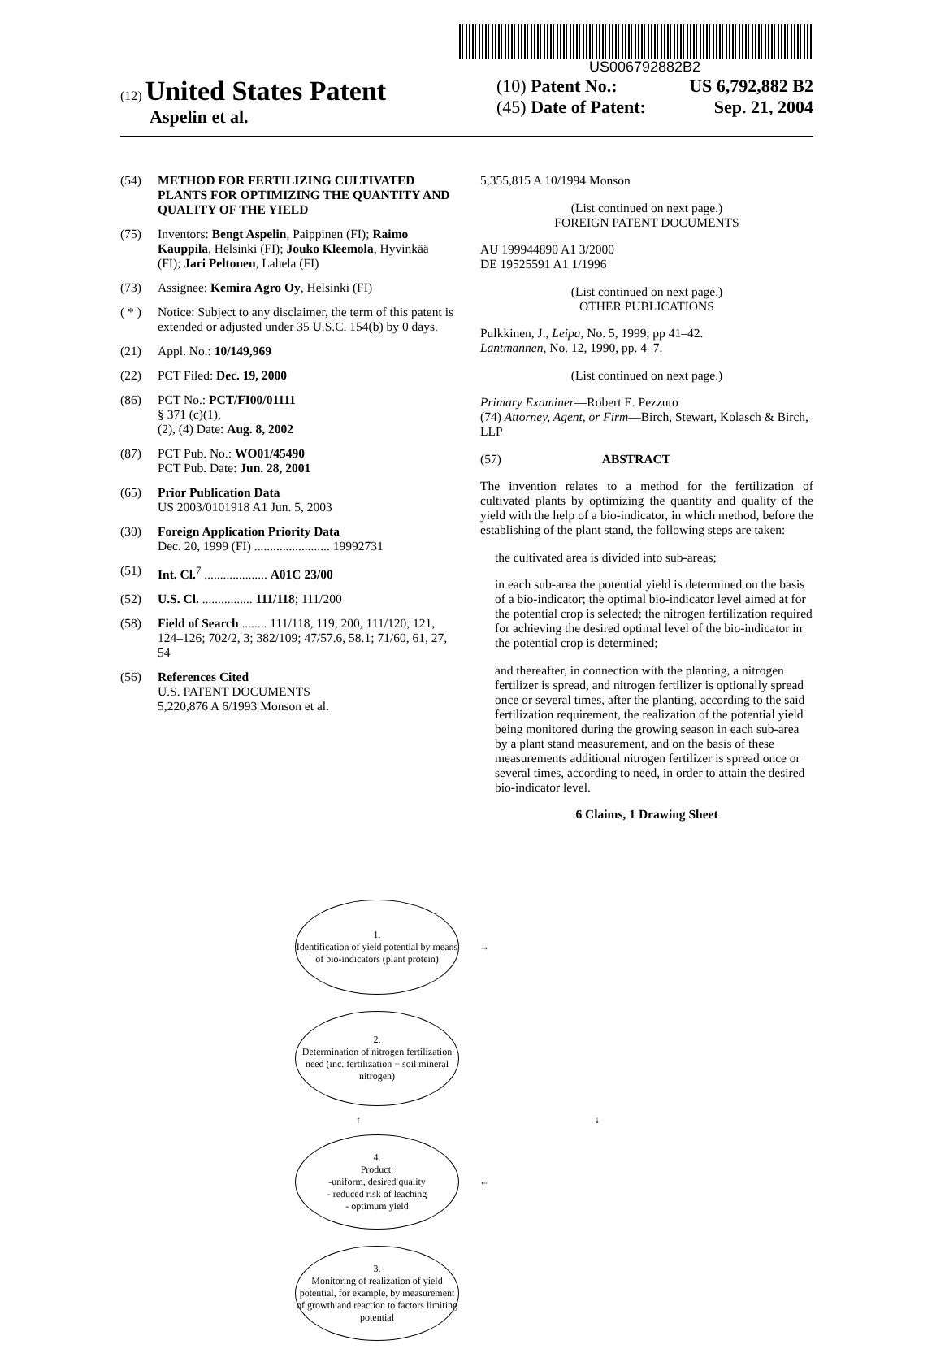US006792882B2
(12) United States Patent
Aspelin et al.
(10) Patent No.: US 6,792,882 B2
(45) Date of Patent: Sep. 21, 2004
(54) METHOD FOR FERTILIZING CULTIVATED PLANTS FOR OPTIMIZING THE QUANTITY AND QUALITY OF THE YIELD
(75) Inventors: Bengt Aspelin, Paippinen (FI); Raimo Kauppila, Helsinki (FI); Jouko Kleemola, Hyvinkää (FI); Jari Peltonen, Lahela (FI)
(73) Assignee: Kemira Agro Oy, Helsinki (FI)
( * ) Notice: Subject to any disclaimer, the term of this patent is extended or adjusted under 35 U.S.C. 154(b) by 0 days.
(21) Appl. No.: 10/149,969
(22) PCT Filed: Dec. 19, 2000
(86) PCT No.: PCT/FI00/01111
§ 371 (c)(1),
(2), (4) Date: Aug. 8, 2002
(87) PCT Pub. No.: WO01/45490
PCT Pub. Date: Jun. 28, 2001
(65) Prior Publication Data
US 2003/0101918 A1 Jun. 5, 2003
(30) Foreign Application Priority Data
Dec. 20, 1999 (FI) ........................ 19992731
(51) Int. Cl.<sup>7</sup> .................... A01C 23/00
(52) U.S. Cl. ................ 111/118; 111/200
(58) Field of Search ........ 111/118, 119, 200, 111/120, 121, 124–126; 702/2, 3; 382/109; 47/57.6, 58.1; 71/60, 61, 27, 54
(56) References Cited
U.S. PATENT DOCUMENTS
5,220,876 A 6/1993 Monson et al.
5,355,815 A 10/1994 Monson
(List continued on next page.)
FOREIGN PATENT DOCUMENTS
AU 199944890 A1 3/2000
DE 19525591 A1 1/1996
(List continued on next page.)
OTHER PUBLICATIONS
Pulkkinen, J., Leipa, No. 5, 1999, pp 41–42.
Lantmannen, No. 12, 1990, pp. 4–7.
(List continued on next page.)
Primary Examiner—Robert E. Pezzuto
(74) Attorney, Agent, or Firm—Birch, Stewart, Kolasch & Birch, LLP
(57) ABSTRACT
The invention relates to a method for the fertilization of cultivated plants by optimizing the quantity and quality of the yield with the help of a bio-indicator, in which method, before the establishing of the plant stand, the following steps are taken:
the cultivated area is divided into sub-areas;
in each sub-area the potential yield is determined on the basis of a bio-indicator; the optimal bio-indicator level aimed at for the potential crop is selected; the nitrogen fertilization required for achieving the desired optimal level of the bio-indicator in the potential crop is determined;
and thereafter, in connection with the planting, a nitrogen fertilizer is spread, and nitrogen fertilizer is optionally spread once or several times, after the planting, according to the said fertilization requirement, the realization of the potential yield being monitored during the growing season in each sub-area by a plant stand measurement, and on the basis of these measurements additional nitrogen fertilizer is spread once or several times, according to need, in order to attain the desired bio-indicator level.
6 Claims, 1 Drawing Sheet
1.
Identification of yield potential by means of bio-indicators (plant protein)
→
2.
Determination of nitrogen fertilization need (inc. fertilization + soil mineral nitrogen)
↑ ↓
4.
Product:
-uniform, desired quality
- reduced risk of leaching
- optimum yield
←
3.
Monitoring of realization of yield potential, for example, by measurement of growth and reaction to factors limiting potential